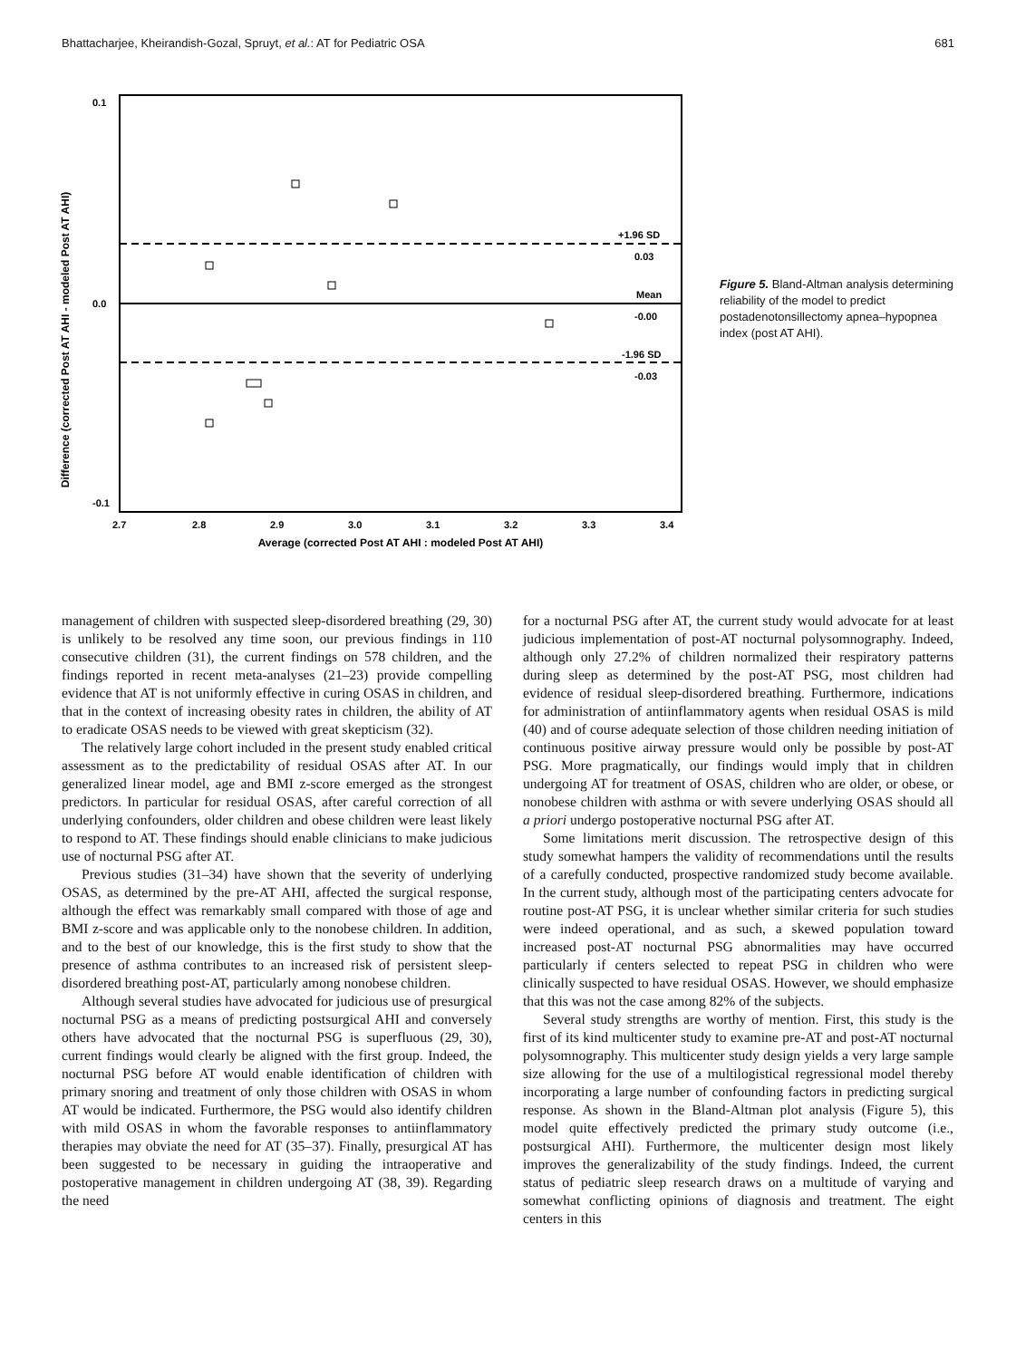Bhattacharjee, Kheirandish-Gozal, Spruyt, et al.: AT for Pediatric OSA 681
Difference (corrected Post AT AHI - modeled Post AT AHI)
0.1
0.0
-0.1
+1.96 SD
0.03
Mean
-0.00
-1.96 SD
-0.03
2.7
2.8
2.9
3.0
3.1
3.2
3.3
3.4
Average (corrected Post AT AHI : modeled Post AT AHI)
Figure 5. Bland-Altman analysis determining reliability of the model to predict postadenotonsillectomy apnea–hypopnea index (post AT AHI).
management of children with suspected sleep-disordered breathing (29, 30) is unlikely to be resolved any time soon, our previous findings in 110 consecutive children (31), the current findings on 578 children, and the findings reported in recent meta-analyses (21–23) provide compelling evidence that AT is not uniformly effective in curing OSAS in children, and that in the context of increasing obesity rates in children, the ability of AT to eradicate OSAS needs to be viewed with great skepticism (32).
The relatively large cohort included in the present study enabled critical assessment as to the predictability of residual OSAS after AT. In our generalized linear model, age and BMI z-score emerged as the strongest predictors. In particular for residual OSAS, after careful correction of all underlying confounders, older children and obese children were least likely to respond to AT. These findings should enable clinicians to make judicious use of nocturnal PSG after AT.
Previous studies (31–34) have shown that the severity of underlying OSAS, as determined by the pre-AT AHI, affected the surgical response, although the effect was remarkably small compared with those of age and BMI z-score and was applicable only to the nonobese children. In addition, and to the best of our knowledge, this is the first study to show that the presence of asthma contributes to an increased risk of persistent sleep-disordered breathing post-AT, particularly among nonobese children.
Although several studies have advocated for judicious use of presurgical nocturnal PSG as a means of predicting postsurgical AHI and conversely others have advocated that the nocturnal PSG is superfluous (29, 30), current findings would clearly be aligned with the first group. Indeed, the nocturnal PSG before AT would enable identification of children with primary snoring and treatment of only those children with OSAS in whom AT would be indicated. Furthermore, the PSG would also identify children with mild OSAS in whom the favorable responses to antiinflammatory therapies may obviate the need for AT (35–37). Finally, presurgical AT has been suggested to be necessary in guiding the intraoperative and postoperative management in children undergoing AT (38, 39). Regarding the need
for a nocturnal PSG after AT, the current study would advocate for at least judicious implementation of post-AT nocturnal polysomnography. Indeed, although only 27.2% of children normalized their respiratory patterns during sleep as determined by the post-AT PSG, most children had evidence of residual sleep-disordered breathing. Furthermore, indications for administration of antiinflammatory agents when residual OSAS is mild (40) and of course adequate selection of those children needing initiation of continuous positive airway pressure would only be possible by post-AT PSG. More pragmatically, our findings would imply that in children undergoing AT for treatment of OSAS, children who are older, or obese, or nonobese children with asthma or with severe underlying OSAS should all a priori undergo postoperative nocturnal PSG after AT.
Some limitations merit discussion. The retrospective design of this study somewhat hampers the validity of recommendations until the results of a carefully conducted, prospective randomized study become available. In the current study, although most of the participating centers advocate for routine post-AT PSG, it is unclear whether similar criteria for such studies were indeed operational, and as such, a skewed population toward increased post-AT nocturnal PSG abnormalities may have occurred particularly if centers selected to repeat PSG in children who were clinically suspected to have residual OSAS. However, we should emphasize that this was not the case among 82% of the subjects.
Several study strengths are worthy of mention. First, this study is the first of its kind multicenter study to examine pre-AT and post-AT nocturnal polysomnography. This multicenter study design yields a very large sample size allowing for the use of a multilogistical regressional model thereby incorporating a large number of confounding factors in predicting surgical response. As shown in the Bland-Altman plot analysis (Figure 5), this model quite effectively predicted the primary study outcome (i.e., postsurgical AHI). Furthermore, the multicenter design most likely improves the generalizability of the study findings. Indeed, the current status of pediatric sleep research draws on a multitude of varying and somewhat conflicting opinions of diagnosis and treatment. The eight centers in this